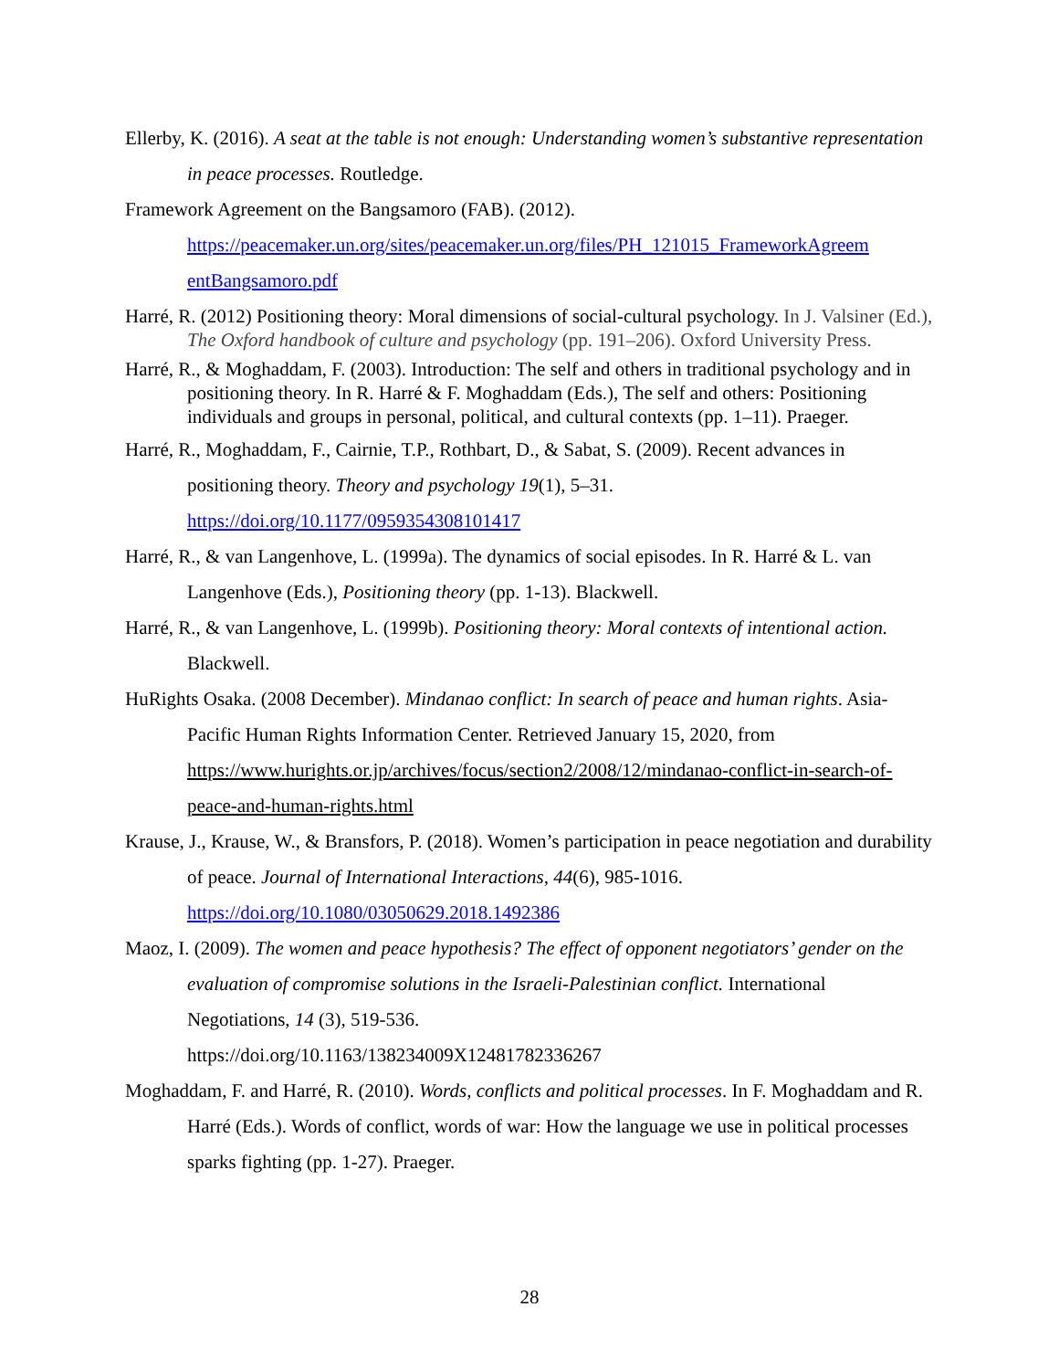Ellerby, K. (2016). A seat at the table is not enough: Understanding women’s substantive representation in peace processes. Routledge.
Framework Agreement on the Bangsamoro (FAB). (2012).
https://peacemaker.un.org/sites/peacemaker.un.org/files/PH_121015_FrameworkAgreem entBangsamoro.pdf
Harré, R. (2012) Positioning theory: Moral dimensions of social-cultural psychology. In J. Valsiner (Ed.), The Oxford handbook of culture and psychology (pp. 191–206). Oxford University Press.
Harré, R., & Moghaddam, F. (2003). Introduction: The self and others in traditional psychology and in positioning theory. In R. Harré & F. Moghaddam (Eds.), The self and others: Positioning individuals and groups in personal, political, and cultural contexts (pp. 1–11). Praeger.
Harré, R., Moghaddam, F., Cairnie, T.P., Rothbart, D., & Sabat, S. (2009). Recent advances in positioning theory. Theory and psychology 19(1), 5–31.
https://doi.org/10.1177/0959354308101417
Harré, R., & van Langenhove, L. (1999a). The dynamics of social episodes. In R. Harré & L. van Langenhove (Eds.), Positioning theory (pp. 1-13). Blackwell.
Harré, R., & van Langenhove, L. (1999b). Positioning theory: Moral contexts of intentional action. Blackwell.
HuRights Osaka. (2008 December). Mindanao conflict: In search of peace and human rights. Asia-Pacific Human Rights Information Center. Retrieved January 15, 2020, from https://www.hurights.or.jp/archives/focus/section2/2008/12/mindanao-conflict-in-search-of-peace-and-human-rights.html
Krause, J., Krause, W., & Bransfors, P. (2018). Women’s participation in peace negotiation and durability of peace. Journal of International Interactions, 44(6), 985-1016. https://doi.org/10.1080/03050629.2018.1492386
Maoz, I. (2009). The women and peace hypothesis? The effect of opponent negotiators’ gender on the evaluation of compromise solutions in the Israeli-Palestinian conflict. International Negotiations, 14 (3), 519-536.
https://doi.org/10.1163/138234009X12481782336267
Moghaddam, F. and Harré, R. (2010). Words, conflicts and political processes. In F. Moghaddam and R. Harré (Eds.). Words of conflict, words of war: How the language we use in political processes sparks fighting (pp. 1-27). Praeger.
28